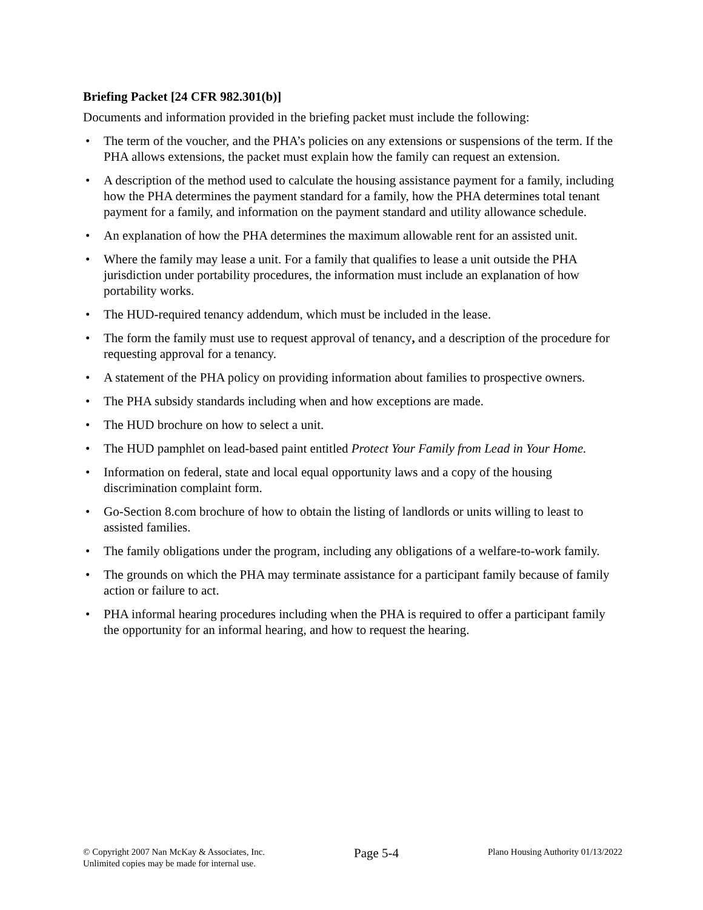Briefing Packet [24 CFR 982.301(b)]
Documents and information provided in the briefing packet must include the following:
• The term of the voucher, and the PHA’s policies on any extensions or suspensions of the term. If the PHA allows extensions, the packet must explain how the family can request an extension.
• A description of the method used to calculate the housing assistance payment for a family, including how the PHA determines the payment standard for a family, how the PHA determines total tenant payment for a family, and information on the payment standard and utility allowance schedule.
• An explanation of how the PHA determines the maximum allowable rent for an assisted unit.
• Where the family may lease a unit. For a family that qualifies to lease a unit outside the PHA jurisdiction under portability procedures, the information must include an explanation of how portability works.
• The HUD-required tenancy addendum, which must be included in the lease.
• The form the family must use to request approval of tenancy, and a description of the procedure for requesting approval for a tenancy.
• A statement of the PHA policy on providing information about families to prospective owners.
• The PHA subsidy standards including when and how exceptions are made.
• The HUD brochure on how to select a unit.
• The HUD pamphlet on lead-based paint entitled Protect Your Family from Lead in Your Home.
• Information on federal, state and local equal opportunity laws and a copy of the housing discrimination complaint form.
• Go-Section 8.com brochure of how to obtain the listing of landlords or units willing to least to assisted families.
• The family obligations under the program, including any obligations of a welfare-to-work family.
• The grounds on which the PHA may terminate assistance for a participant family because of family action or failure to act.
• PHA informal hearing procedures including when the PHA is required to offer a participant family the opportunity for an informal hearing, and how to request the hearing.
© Copyright 2007 Nan McKay & Associates, Inc.
Unlimited copies may be made for internal use.
Page 5-4
Plano Housing Authority 01/13/2022